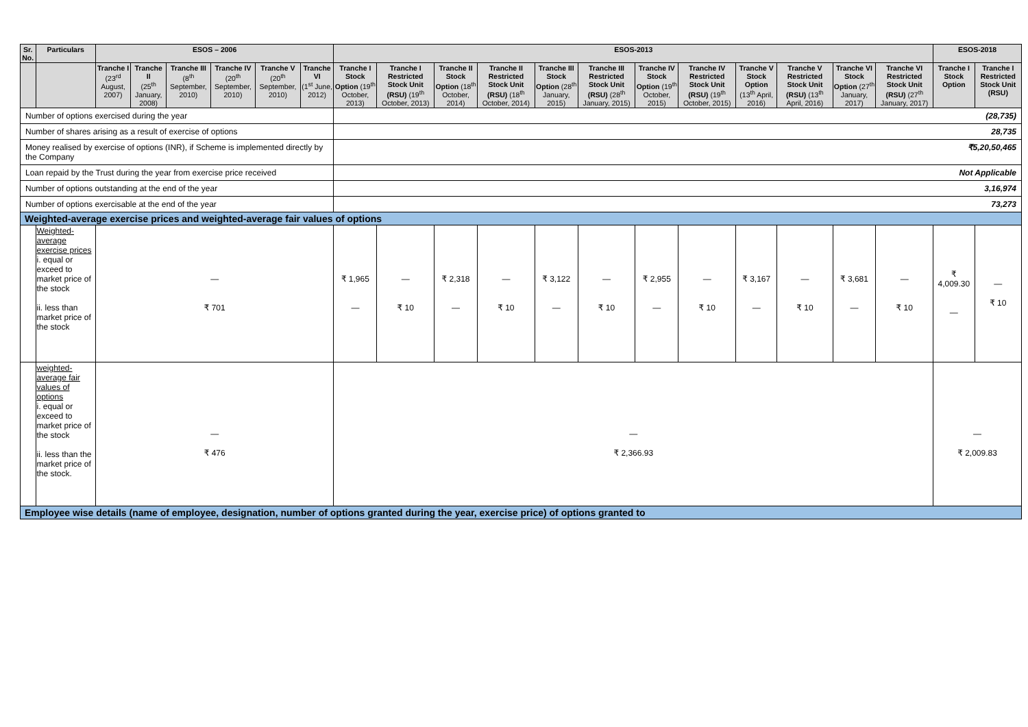| Sr. No. | Particulars | ESOS – 2006 | | | | | | ESOS-2013 | | | | | | | | | | | | ESOS-2018 | |
| --- | --- | --- | --- | --- | --- | --- | --- | --- | --- | --- | --- | --- | --- | --- | --- | --- | --- | --- | --- | --- | --- |
| | | Tranche I (23<sup>rd</sup> August, 2007) | Tranche II (25<sup>th</sup> January, 2008) | Tranche III (8<sup>th</sup> September, 2010) | Tranche IV (20<sup>th</sup> September, 2010) | Tranche V (20<sup>th</sup> September, 2010) | Tranche VI (1<sup>st</sup> June, 2012) | Tranche I Stock Option (19<sup>th</sup> October, 2013) | Tranche I Restricted Stock Unit (RSU) (19<sup>th</sup> October, 2013) | Tranche II Stock Option (18<sup>th</sup> October, 2014) | Tranche II Restricted Stock Unit (RSU) (18<sup>th</sup> October, 2014) | Tranche III Stock Option (28<sup>th</sup> January, 2015) | Tranche III Restricted Stock Unit (RSU) (28<sup>th</sup> January, 2015) | Tranche IV Stock Option (19<sup>th</sup> October, 2015) | Tranche IV Restricted Stock Unit (RSU) (19<sup>th</sup> October, 2015) | Tranche V Stock Option (13<sup>th</sup> April, 2016) | Tranche V Restricted Stock Unit (RSU) (13<sup>th</sup> April, 2016) | Tranche VI Stock Option (27<sup>th</sup> January, 2017) | Tranche VI Restricted Stock Unit (RSU) (27<sup>th</sup> January, 2017) | Tranche I Stock Option | Tranche I Restricted Stock Unit (RSU) |
| Number of options exercised during the year | | | | | | | | (28,735) | | | | | | | | | | | | | |
| Number of shares arising as a result of exercise of options | | | | | | | | 28,735 | | | | | | | | | | | | | |
| Money realised by exercise of options (INR), if Scheme is implemented directly by the Company | | | | | | | | ₹5,20,50,465 | | | | | | | | | | | | | |
| Loan repaid by the Trust during the year from exercise price received | | | | | | | | Not Applicable | | | | | | | | | | | | | |
| Number of options outstanding at the end of the year | | | | | | | | 3,16,974 | | | | | | | | | | | | | |
| Number of options exercisable at the end of the year | | | | | | | | 73,273 | | | | | | | | | | | | | |
| Weighted-average exercise prices and weighted-average fair values of options | | | | | | | | | | | | | | | | | | | | | |
| | Weighted-average exercise prices i. equal or exceed to market price of the stock ii. less than market price of the stock | — ₹ 701 | | | | | | ₹ 1,965 — | — ₹ 10 | ₹ 2,318 — | — ₹ 10 | ₹ 3,122 — | — ₹ 10 | ₹ 2,955 — | — ₹ 10 | ₹ 3,167 — | — ₹ 10 | ₹ 3,681 — | — ₹ 10 | ₹ 4,009.30 — | — ₹ 10 |
| | weighted-average fair values of options i. equal or exceed to market price of the stock ii. less than the market price of the stock. | — ₹ 476 | | | | | | — ₹ 2,366.93 | | | | | | | | | | | | — ₹ 2,009.83 | |
| Employee wise details (name of employee, designation, number of options granted during the year, exercise price) of options granted to | | | | | | | | | | | | | | | | | | | | | |